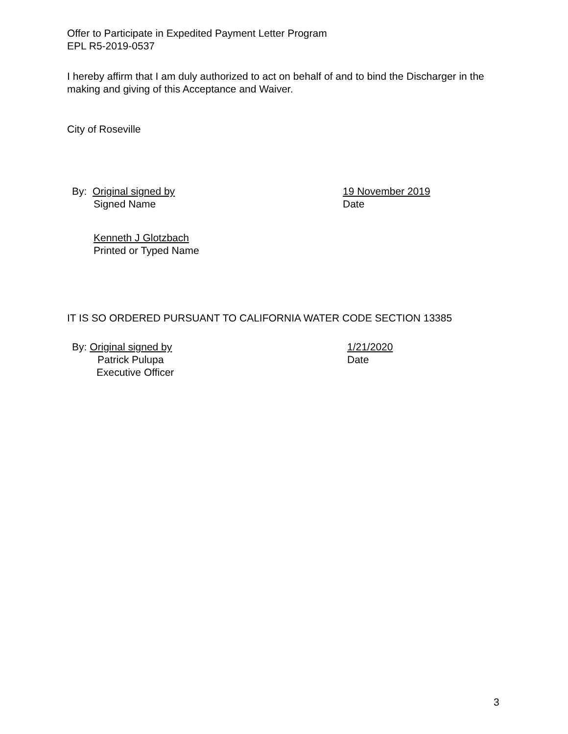Offer to Participate in Expedited Payment Letter Program
EPL R5-2019-0537
I hereby affirm that I am duly authorized to act on behalf of and to bind the Discharger in the making and giving of this Acceptance and Waiver.
City of Roseville
By: Original signed by
Signed Name
19 November 2019
Date
Kenneth J Glotzbach
Printed or Typed Name
IT IS SO ORDERED PURSUANT TO CALIFORNIA WATER CODE SECTION 13385
By: Original signed by
Patrick Pulupa
Executive Officer
1/21/2020
Date
3